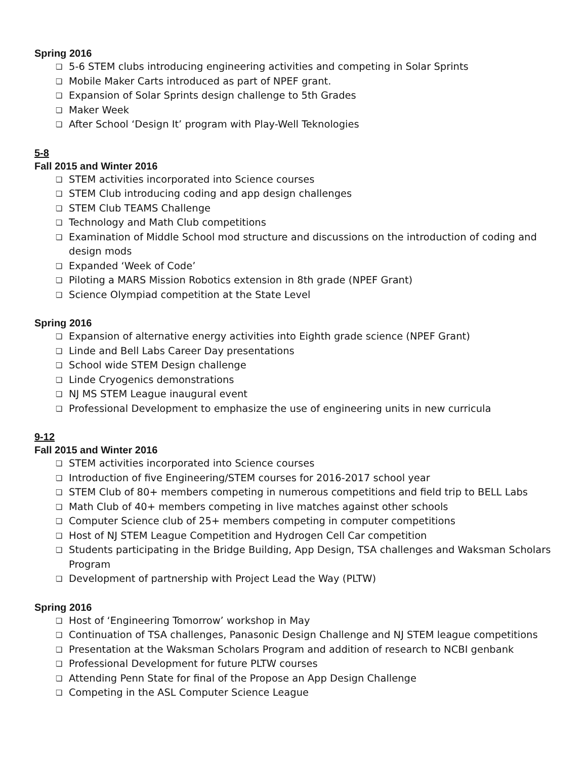Spring 2016
❏ 5-6 STEM clubs introducing engineering activities and competing in Solar Sprints
❏ Mobile Maker Carts introduced as part of NPEF grant.
❏ Expansion of Solar Sprints design challenge to 5th Grades
❏ Maker Week
❏ After School ‘Design It’ program with Play-Well Teknologies
5-8
Fall 2015 and Winter 2016
❏ STEM activities incorporated into Science courses
❏ STEM Club introducing coding and app design challenges
❏ STEM Club TEAMS Challenge
❏ Technology and Math Club competitions
❏ Examination of Middle School mod structure and discussions on the introduction of coding and design mods
❏ Expanded ‘Week of Code’
❏ Piloting a MARS Mission Robotics extension in 8th grade (NPEF Grant)
❏ Science Olympiad competition at the State Level
Spring 2016
❏ Expansion of alternative energy activities into Eighth grade science (NPEF Grant)
❏ Linde and Bell Labs Career Day presentations
❏ School wide STEM Design challenge
❏ Linde Cryogenics demonstrations
❏ NJ MS STEM League inaugural event
❏ Professional Development to emphasize the use of engineering units in new curricula
9-12
Fall 2015 and Winter 2016
❏ STEM activities incorporated into Science courses
❏ Introduction of five Engineering/STEM courses for 2016-2017 school year
❏ STEM Club of 80+ members competing in numerous competitions and field trip to BELL Labs
❏ Math Club of 40+ members competing in live matches against other schools
❏ Computer Science club of 25+ members competing in computer competitions
❏ Host of NJ STEM League Competition and Hydrogen Cell Car competition
❏ Students participating in the Bridge Building, App Design, TSA challenges and Waksman Scholars Program
❏ Development of partnership with Project Lead the Way (PLTW)
Spring 2016
❏ Host of ‘Engineering Tomorrow’ workshop in May
❏ Continuation of TSA challenges, Panasonic Design Challenge and NJ STEM league competitions
❏ Presentation at the Waksman Scholars Program and addition of research to NCBI genbank
❏ Professional Development for future PLTW courses
❏ Attending Penn State for final of the Propose an App Design Challenge
❏ Competing in the ASL Computer Science League